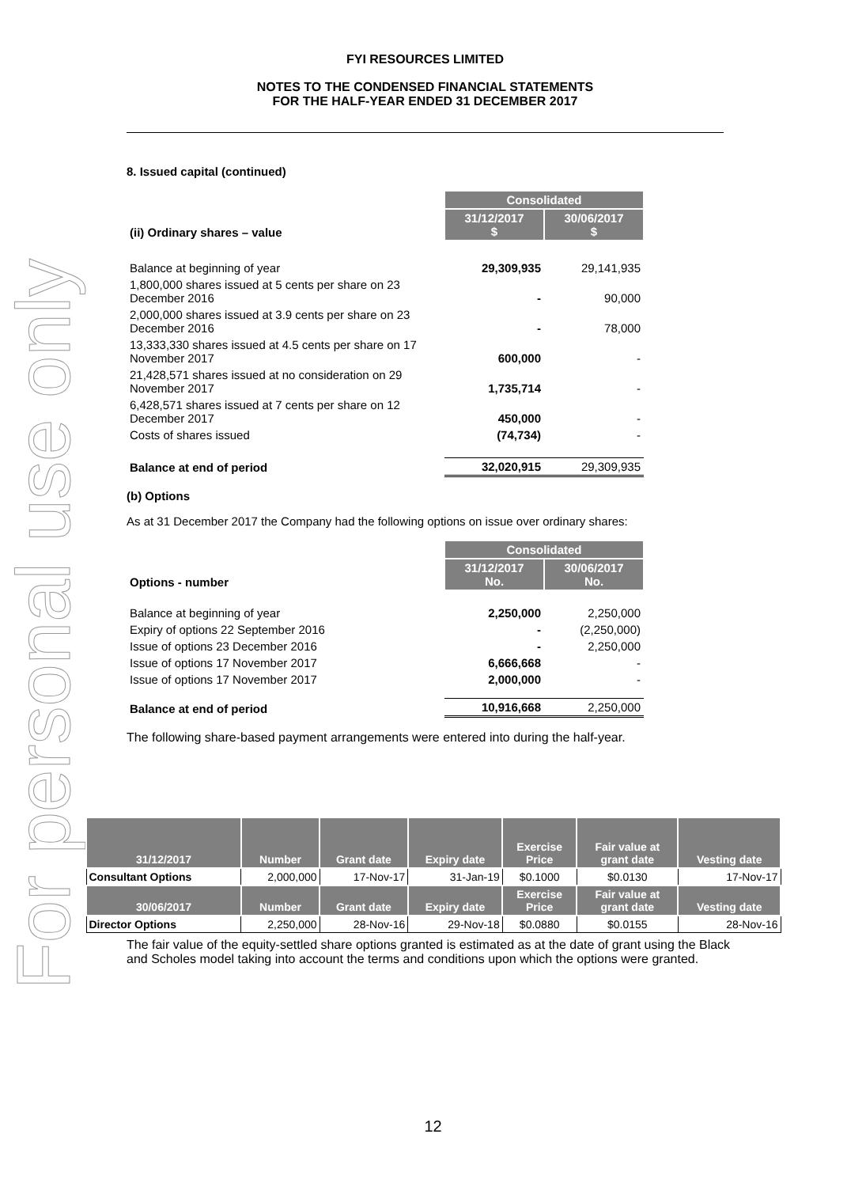For personal use only
FYI RESOURCES LIMITED
NOTES TO THE CONDENSED FINANCIAL STATEMENTS
FOR THE HALF-YEAR ENDED 31 DECEMBER 2017
8. Issued capital (continued)
| | Consolidated | |
| (ii) Ordinary shares – value | 31/12/2017 $ | 30/06/2017 $ |
| Balance at beginning of year | 29,309,935 | 29,141,935 |
| 1,800,000 shares issued at 5 cents per share on 23 December 2016 | - | 90,000 |
| 2,000,000 shares issued at 3.9 cents per share on 23 December 2016 | - | 78,000 |
| 13,333,330 shares issued at 4.5 cents per share on 17 November 2017 | 600,000 | - |
| 21,428,571 shares issued at no consideration on 29 November 2017 | 1,735,714 | - |
| 6,428,571 shares issued at 7 cents per share on 12 December 2017 | 450,000 | - |
| Costs of shares issued | (74,734) | - |
| Balance at end of period | 32,020,915 | 29,309,935 |
(b) Options
As at 31 December 2017 the Company had the following options on issue over ordinary shares:
| | Consolidated | |
| Options - number | 31/12/2017 No. | 30/06/2017 No. |
| Balance at beginning of year | 2,250,000 | 2,250,000 |
| Expiry of options 22 September 2016 | - | (2,250,000) |
| Issue of options 23 December 2016 | - | 2,250,000 |
| Issue of options 17 November 2017 | 6,666,668 | - |
| Issue of options 17 November 2017 | 2,000,000 | - |
| Balance at end of period | 10,916,668 | 2,250,000 |
The following share-based payment arrangements were entered into during the half-year.
| 31/12/2017 | Number | Grant date | Expiry date | Exercise Price | Fair value at grant date | Vesting date |
| --- | --- | --- | --- | --- | --- | --- |
| Consultant Options | 2,000,000 | 17-Nov-17 | 31-Jan-19 | $0.1000 | $0.0130 | 17-Nov-17 |
| 30/06/2017 | Number | Grant date | Expiry date | Exercise Price | Fair value at grant date | Vesting date |
| Director Options | 2,250,000 | 28-Nov-16 | 29-Nov-18 | $0.0880 | $0.0155 | 28-Nov-16 |
The fair value of the equity-settled share options granted is estimated as at the date of grant using the Black and Scholes model taking into account the terms and conditions upon which the options were granted.
12